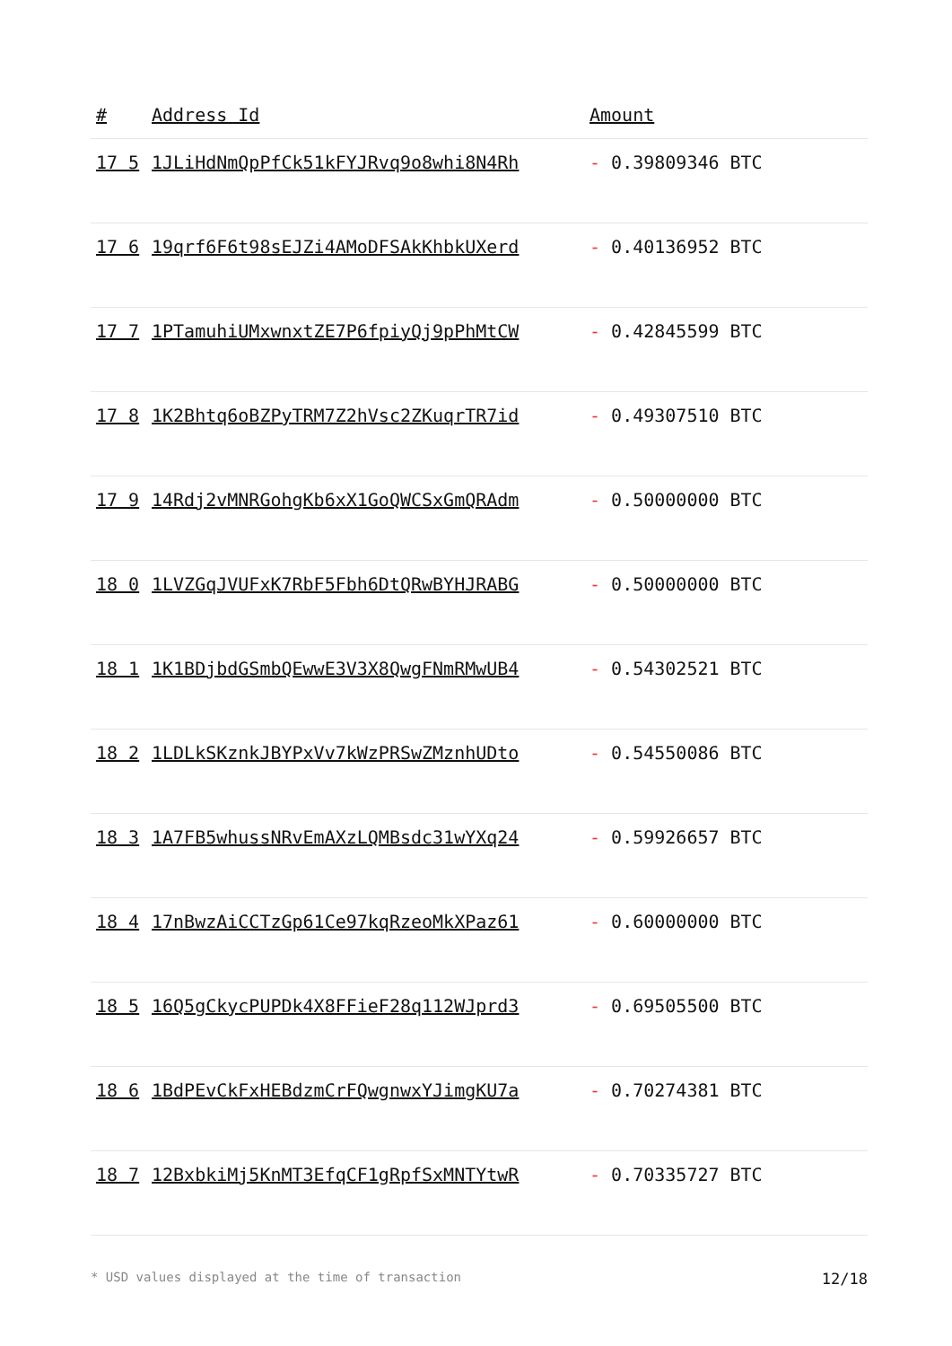| # | Address Id | Amount |
| --- | --- | --- |
| 17 5 | 1JLiHdNmQpPfCk51kFYJRvq9o8whi8N4Rh | - 0.39809346 BTC |
| 17 6 | 19qrf6F6t98sEJZi4AMoDFSAkKhbkUXerd | - 0.40136952 BTC |
| 17 7 | 1PTamuhiUMxwnxtZE7P6fpiyQj9pPhMtCW | - 0.42845599 BTC |
| 17 8 | 1K2Bhtq6oBZPyTRM7Z2hVsc2ZKuqrTR7id | - 0.49307510 BTC |
| 17 9 | 14Rdj2vMNRGohgKb6xX1GoQWCSxGmQRAdm | - 0.50000000 BTC |
| 18 0 | 1LVZGqJVUFxK7RbF5Fbh6DtQRwBYHJRABG | - 0.50000000 BTC |
| 18 1 | 1K1BDjbdGSmbQEwwE3V3X8QwgFNmRMwUB4 | - 0.54302521 BTC |
| 18 2 | 1LDLkSKznkJBYPxVv7kWzPRSwZMznhUDto | - 0.54550086 BTC |
| 18 3 | 1A7FB5whussNRvEmAXzLQMBsdc31wYXq24 | - 0.59926657 BTC |
| 18 4 | 17nBwzAiCCTzGp61Ce97kqRzeoMkXPaz61 | - 0.60000000 BTC |
| 18 5 | 16Q5gCkycPUPDk4X8FFieF28q112WJprd3 | - 0.69505500 BTC |
| 18 6 | 1BdPEvCkFxHEBdzmCrFQwgnwxYJimgKU7a | - 0.70274381 BTC |
| 18 7 | 12BxbkiMj5KnMT3EfqCF1gRpfSxMNTYtwR | - 0.70335727 BTC |
* USD values displayed at the time of transaction 12/18